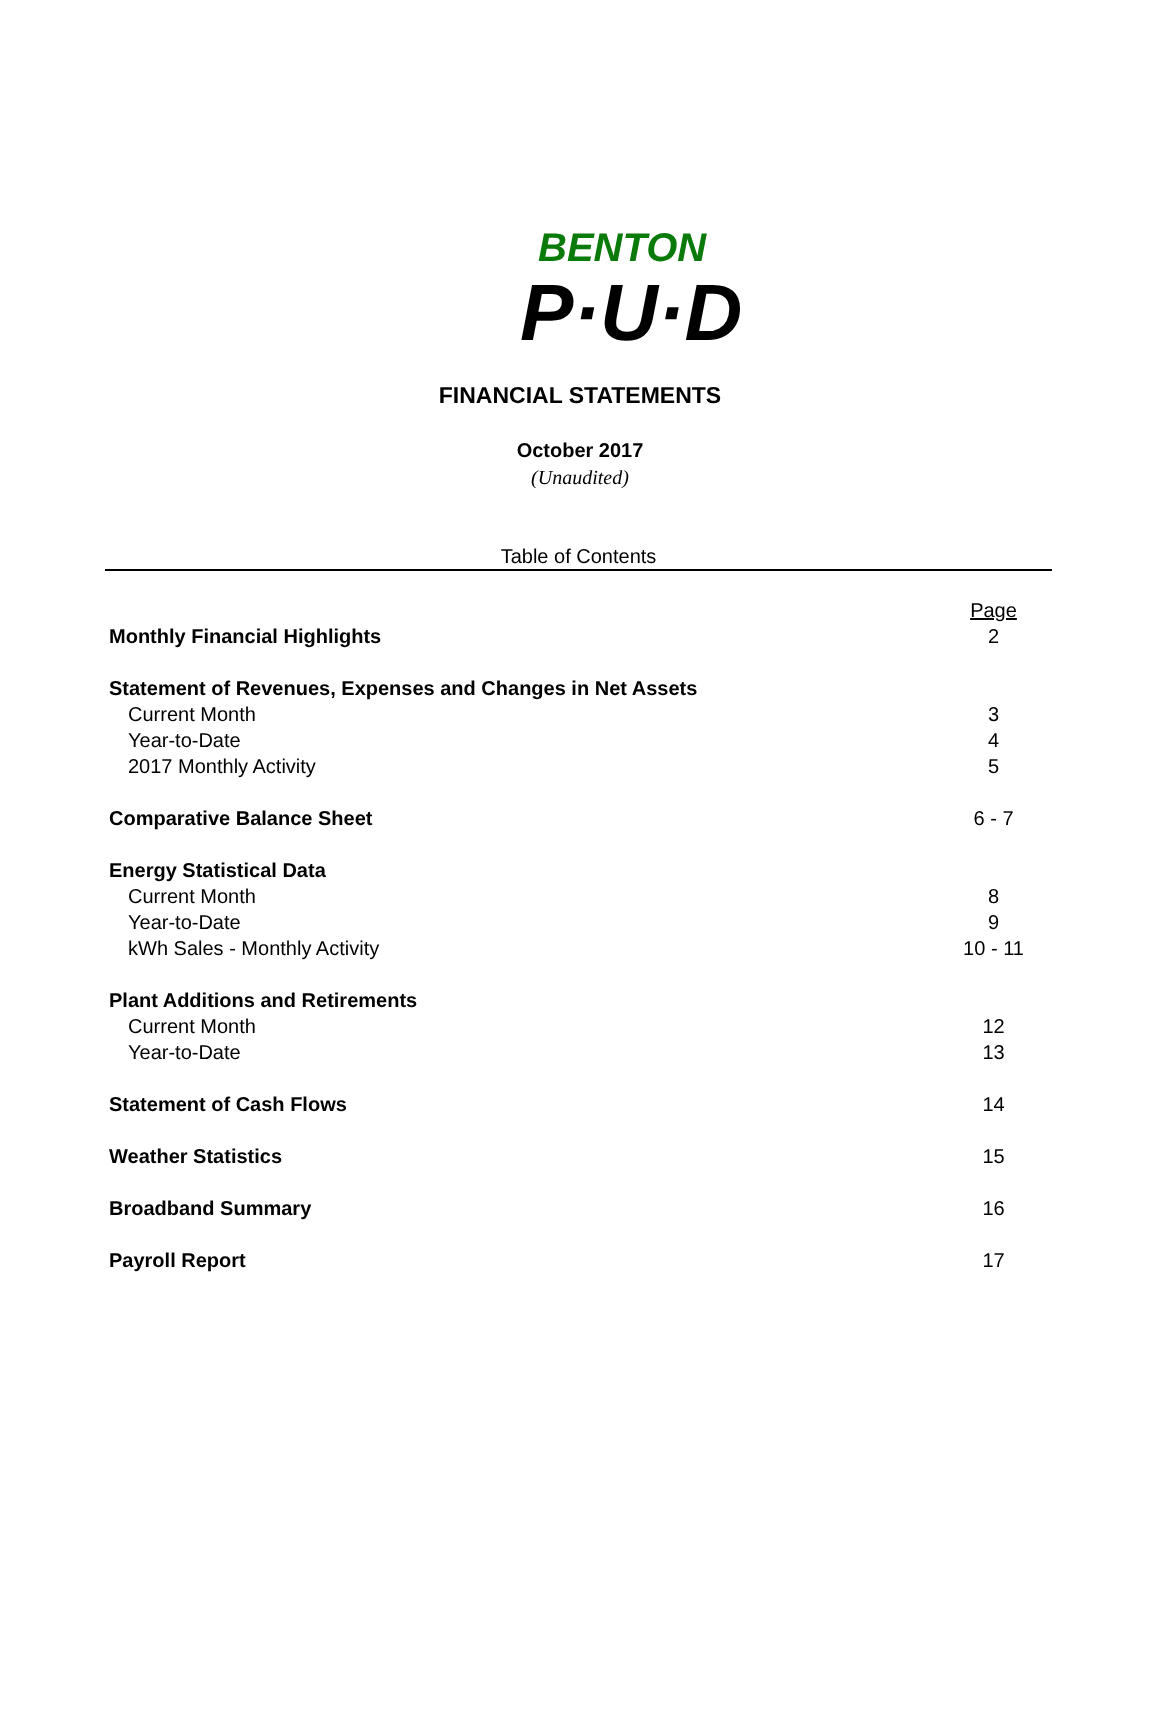BENTON
P·U·D
FINANCIAL STATEMENTS
October 2017
(Unaudited)
Table of Contents
| | Page |
| Monthly Financial Highlights | 2 |
| Statement of Revenues, Expenses and Changes in Net Assets | |
| Current Month | 3 |
| Year-to-Date | 4 |
| 2017 Monthly Activity | 5 |
| Comparative Balance Sheet | 6 - 7 |
| Energy Statistical Data | |
| Current Month | 8 |
| Year-to-Date | 9 |
| kWh Sales - Monthly Activity | 10 - 11 |
| Plant Additions and Retirements | |
| Current Month | 12 |
| Year-to-Date | 13 |
| Statement of Cash Flows | 14 |
| Weather Statistics | 15 |
| Broadband Summary | 16 |
| Payroll Report | 17 |